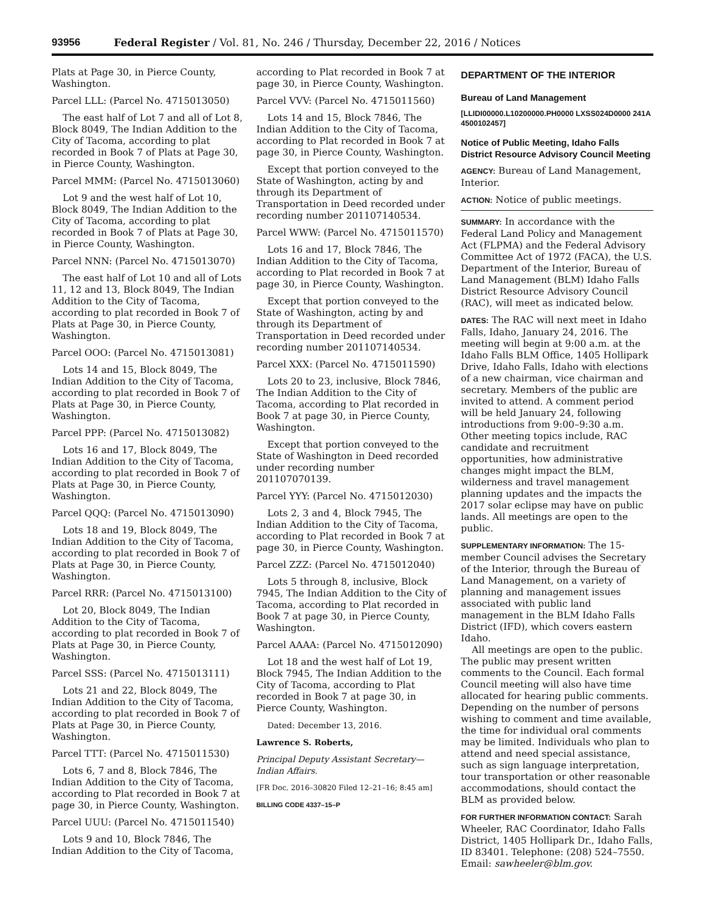93956 Federal Register / Vol. 81, No. 246 / Thursday, December 22, 2016 / Notices
Plats at Page 30, in Pierce County, Washington.
Parcel LLL: (Parcel No. 4715013050)
The east half of Lot 7 and all of Lot 8, Block 8049, The Indian Addition to the City of Tacoma, according to plat recorded in Book 7 of Plats at Page 30, in Pierce County, Washington.
Parcel MMM: (Parcel No. 4715013060)
Lot 9 and the west half of Lot 10, Block 8049, The Indian Addition to the City of Tacoma, according to plat recorded in Book 7 of Plats at Page 30, in Pierce County, Washington.
Parcel NNN: (Parcel No. 4715013070)
The east half of Lot 10 and all of Lots 11, 12 and 13, Block 8049, The Indian Addition to the City of Tacoma, according to plat recorded in Book 7 of Plats at Page 30, in Pierce County, Washington.
Parcel OOO: (Parcel No. 4715013081)
Lots 14 and 15, Block 8049, The Indian Addition to the City of Tacoma, according to plat recorded in Book 7 of Plats at Page 30, in Pierce County, Washington.
Parcel PPP: (Parcel No. 4715013082)
Lots 16 and 17, Block 8049, The Indian Addition to the City of Tacoma, according to plat recorded in Book 7 of Plats at Page 30, in Pierce County, Washington.
Parcel QQQ: (Parcel No. 4715013090)
Lots 18 and 19, Block 8049, The Indian Addition to the City of Tacoma, according to plat recorded in Book 7 of Plats at Page 30, in Pierce County, Washington.
Parcel RRR: (Parcel No. 4715013100)
Lot 20, Block 8049, The Indian Addition to the City of Tacoma, according to plat recorded in Book 7 of Plats at Page 30, in Pierce County, Washington.
Parcel SSS: (Parcel No. 4715013111)
Lots 21 and 22, Block 8049, The Indian Addition to the City of Tacoma, according to plat recorded in Book 7 of Plats at Page 30, in Pierce County, Washington.
Parcel TTT: (Parcel No. 4715011530)
Lots 6, 7 and 8, Block 7846, The Indian Addition to the City of Tacoma, according to Plat recorded in Book 7 at page 30, in Pierce County, Washington.
Parcel UUU: (Parcel No. 4715011540)
Lots 9 and 10, Block 7846, The Indian Addition to the City of Tacoma,
according to Plat recorded in Book 7 at page 30, in Pierce County, Washington.
Parcel VVV: (Parcel No. 4715011560)
Lots 14 and 15, Block 7846, The Indian Addition to the City of Tacoma, according to Plat recorded in Book 7 at page 30, in Pierce County, Washington.
Except that portion conveyed to the State of Washington, acting by and through its Department of Transportation in Deed recorded under recording number 201107140534.
Parcel WWW: (Parcel No. 4715011570)
Lots 16 and 17, Block 7846, The Indian Addition to the City of Tacoma, according to Plat recorded in Book 7 at page 30, in Pierce County, Washington.
Except that portion conveyed to the State of Washington, acting by and through its Department of Transportation in Deed recorded under recording number 201107140534.
Parcel XXX: (Parcel No. 4715011590)
Lots 20 to 23, inclusive, Block 7846, The Indian Addition to the City of Tacoma, according to Plat recorded in Book 7 at page 30, in Pierce County, Washington.
Except that portion conveyed to the State of Washington in Deed recorded under recording number 201107070139.
Parcel YYY: (Parcel No. 4715012030)
Lots 2, 3 and 4, Block 7945, The Indian Addition to the City of Tacoma, according to Plat recorded in Book 7 at page 30, in Pierce County, Washington.
Parcel ZZZ: (Parcel No. 4715012040)
Lots 5 through 8, inclusive, Block 7945, The Indian Addition to the City of Tacoma, according to Plat recorded in Book 7 at page 30, in Pierce County, Washington.
Parcel AAAA: (Parcel No. 4715012090)
Lot 18 and the west half of Lot 19, Block 7945, The Indian Addition to the City of Tacoma, according to Plat recorded in Book 7 at page 30, in Pierce County, Washington.
Dated: December 13, 2016.
Lawrence S. Roberts,
Principal Deputy Assistant Secretary—Indian Affairs.
[FR Doc. 2016–30820 Filed 12–21–16; 8:45 am]
BILLING CODE 4337–15–P
DEPARTMENT OF THE INTERIOR
Bureau of Land Management
[LLIDI00000.L10200000.PH0000 LXSS024D0000 241A 4500102457]
Notice of Public Meeting, Idaho Falls District Resource Advisory Council Meeting
AGENCY: Bureau of Land Management, Interior.
ACTION: Notice of public meetings.
SUMMARY: In accordance with the Federal Land Policy and Management Act (FLPMA) and the Federal Advisory Committee Act of 1972 (FACA), the U.S. Department of the Interior, Bureau of Land Management (BLM) Idaho Falls District Resource Advisory Council (RAC), will meet as indicated below.
DATES: The RAC will next meet in Idaho Falls, Idaho, January 24, 2016. The meeting will begin at 9:00 a.m. at the Idaho Falls BLM Office, 1405 Hollipark Drive, Idaho Falls, Idaho with elections of a new chairman, vice chairman and secretary. Members of the public are invited to attend. A comment period will be held January 24, following introductions from 9:00–9:30 a.m. Other meeting topics include, RAC candidate and recruitment opportunities, how administrative changes might impact the BLM, wilderness and travel management planning updates and the impacts the 2017 solar eclipse may have on public lands. All meetings are open to the public.
SUPPLEMENTARY INFORMATION: The 15-member Council advises the Secretary of the Interior, through the Bureau of Land Management, on a variety of planning and management issues associated with public land management in the BLM Idaho Falls District (IFD), which covers eastern Idaho.
All meetings are open to the public. The public may present written comments to the Council. Each formal Council meeting will also have time allocated for hearing public comments. Depending on the number of persons wishing to comment and time available, the time for individual oral comments may be limited. Individuals who plan to attend and need special assistance, such as sign language interpretation, tour transportation or other reasonable accommodations, should contact the BLM as provided below.
FOR FURTHER INFORMATION CONTACT: Sarah Wheeler, RAC Coordinator, Idaho Falls District, 1405 Hollipark Dr., Idaho Falls, ID 83401. Telephone: (208) 524–7550. Email: sawheeler@blm.gov.